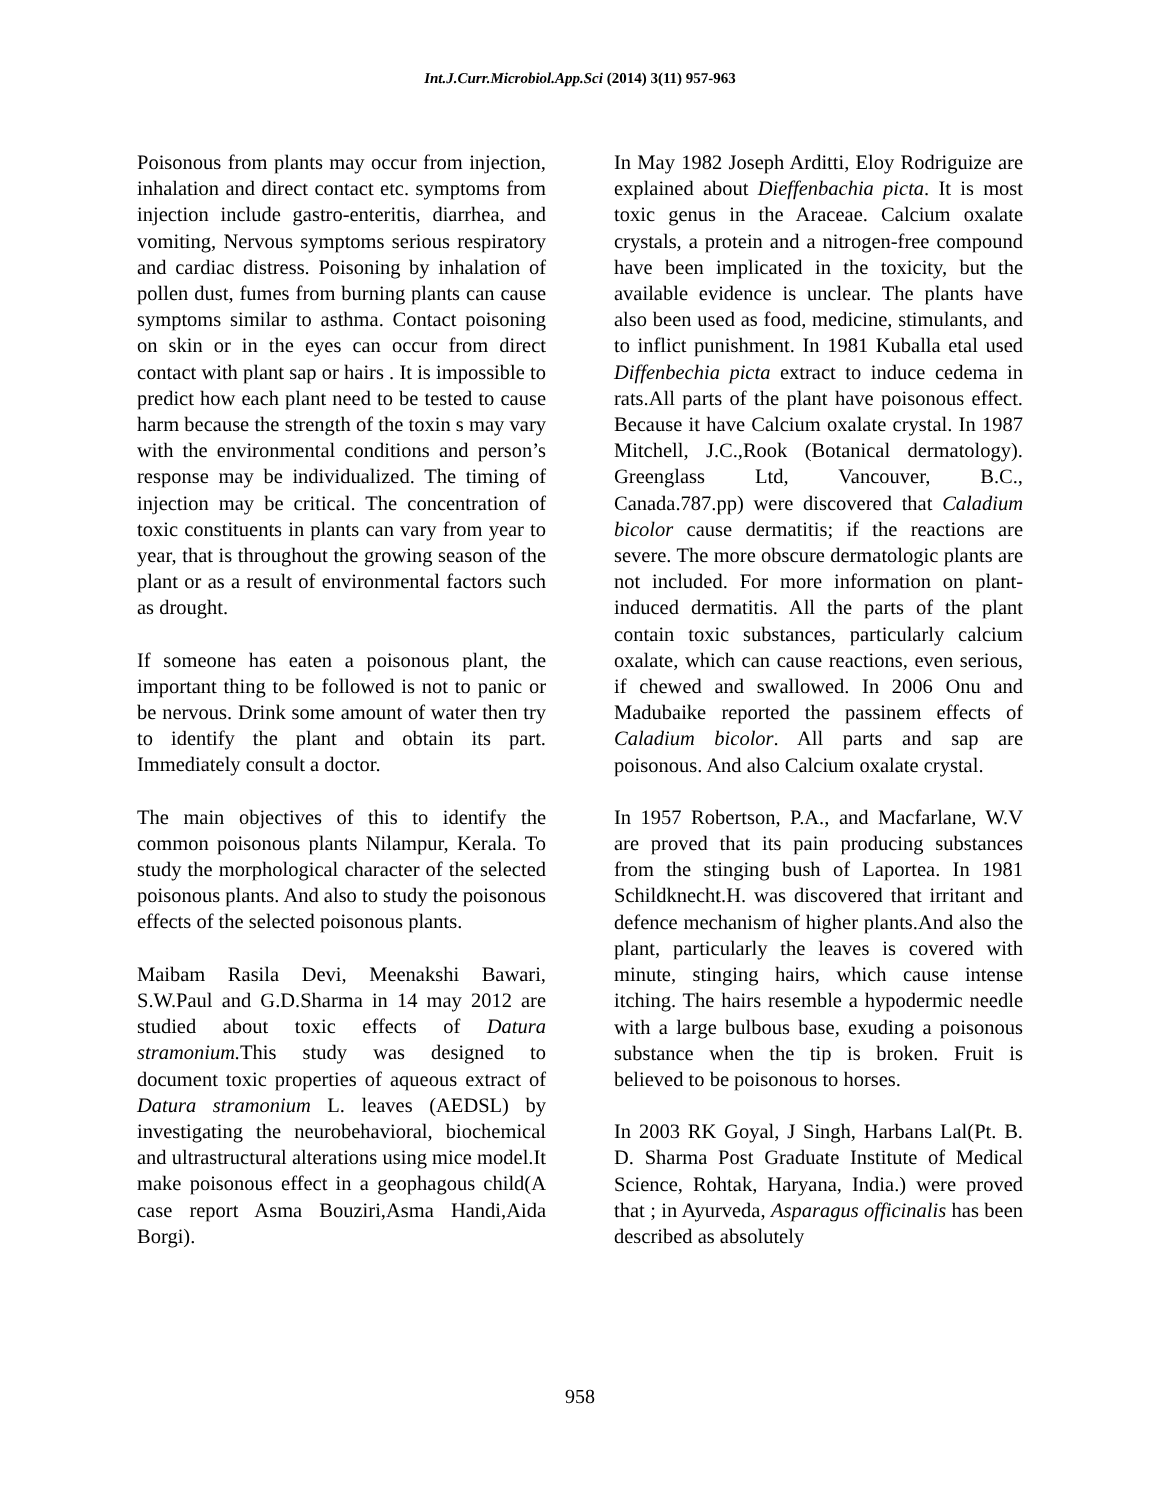Int.J.Curr.Microbiol.App.Sci (2014) 3(11) 957-963
Poisonous from plants may occur from injection, inhalation and direct contact etc. symptoms from injection include gastro-enteritis, diarrhea, and vomiting, Nervous symptoms serious respiratory and cardiac distress. Poisoning by inhalation of pollen dust, fumes from burning plants can cause symptoms similar to asthma. Contact poisoning on skin or in the eyes can occur from direct contact with plant sap or hairs . It is impossible to predict how each plant need to be tested to cause harm because the strength of the toxin s may vary with the environmental conditions and person’s response may be individualized. The timing of injection may be critical. The concentration of toxic constituents in plants can vary from year to year, that is throughout the growing season of the plant or as a result of environmental factors such as drought.
If someone has eaten a poisonous plant, the important thing to be followed is not to panic or be nervous. Drink some amount of water then try to identify the plant and obtain its part. Immediately consult a doctor.
The main objectives of this to identify the common poisonous plants Nilampur, Kerala. To study the morphological character of the selected poisonous plants. And also to study the poisonous effects of the selected poisonous plants.
Maibam Rasila Devi, Meenakshi Bawari, S.W.Paul and G.D.Sharma in 14 may 2012 are studied about toxic effects of Datura stramonium. This study was designed to document toxic properties of aqueous extract of Datura stramonium L. leaves (AEDSL) by investigating the neurobehavioral, biochemical and ultrastructural alterations using mice model.It make poisonous effect in a geophagous child(A case report Asma Bouziri,Asma Handi,Aida Borgi).
In May 1982 Joseph Arditti, Eloy Rodriguize are explained about Dieffenbachia picta. It is most toxic genus in the Araceae. Calcium oxalate crystals, a protein and a nitrogen-free compound have been implicated in the toxicity, but the available evidence is unclear. The plants have also been used as food, medicine, stimulants, and to inflict punishment. In 1981 Kuballa etal used Diffenbechia picta extract to induce cedema in rats.All parts of the plant have poisonous effect. Because it have Calcium oxalate crystal. In 1987 Mitchell, J.C.,Rook (Botanical dermatology). Greenglass Ltd, Vancouver, B.C., Canada.787.pp) were discovered that Caladium bicolor cause dermatitis; if the reactions are severe. The more obscure dermatologic plants are not included. For more information on plant-induced dermatitis. All the parts of the plant contain toxic substances, particularly calcium oxalate, which can cause reactions, even serious, if chewed and swallowed. In 2006 Onu and Madubaike reported the passinem effects of Caladium bicolor. All parts and sap are poisonous. And also Calcium oxalate crystal.
In 1957 Robertson, P.A., and Macfarlane, W.V are proved that its pain producing substances from the stinging bush of Laportea. In 1981 Schildknecht.H. was discovered that irritant and defence mechanism of higher plants.And also the plant, particularly the leaves is covered with minute, stinging hairs, which cause intense itching. The hairs resemble a hypodermic needle with a large bulbous base, exuding a poisonous substance when the tip is broken. Fruit is believed to be poisonous to horses.
In 2003 RK Goyal, J Singh, Harbans Lal(Pt. B. D. Sharma Post Graduate Institute of Medical Science, Rohtak, Haryana, India.) were proved that ; in Ayurveda, Asparagus officinalis has been described as absolutely
958